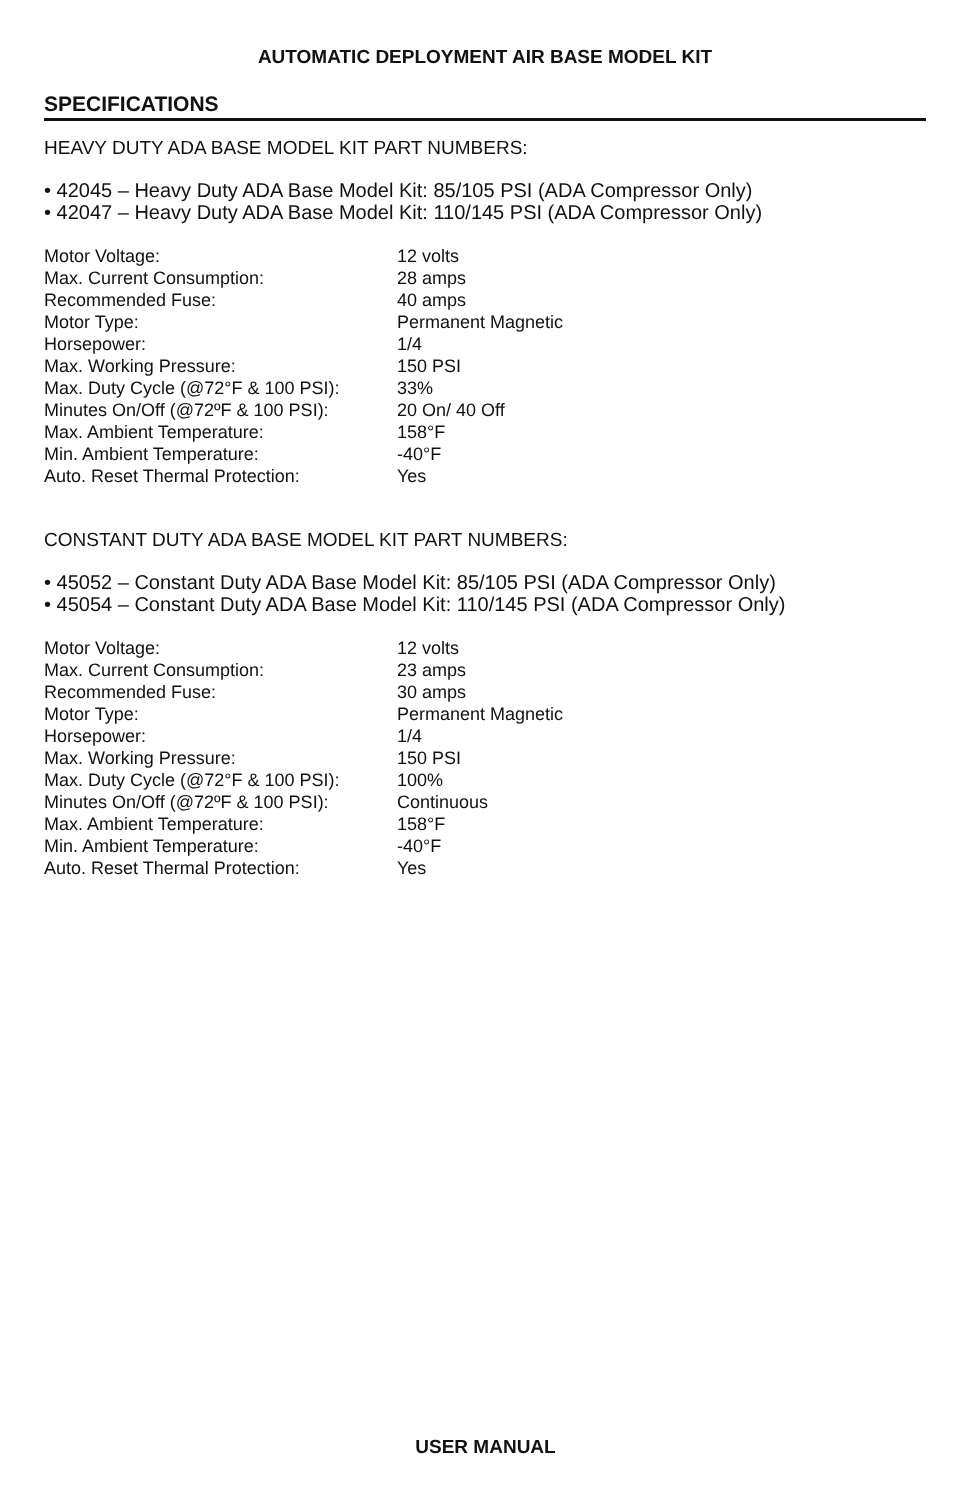AUTOMATIC DEPLOYMENT AIR BASE MODEL KIT
SPECIFICATIONS
HEAVY DUTY ADA BASE MODEL KIT PART NUMBERS:
• 42045 – Heavy Duty ADA Base Model Kit: 85/105 PSI (ADA Compressor Only)
• 42047 – Heavy Duty ADA Base Model Kit: 110/145 PSI (ADA Compressor Only)
| Motor Voltage: | 12 volts |
| Max. Current Consumption: | 28 amps |
| Recommended Fuse: | 40 amps |
| Motor Type: | Permanent Magnetic |
| Horsepower: | 1/4 |
| Max. Working Pressure: | 150 PSI |
| Max. Duty Cycle (@72°F & 100 PSI): | 33% |
| Minutes On/Off (@72ºF & 100 PSI): | 20 On/ 40 Off |
| Max. Ambient Temperature: | 158°F |
| Min. Ambient Temperature: | -40°F |
| Auto. Reset Thermal Protection: | Yes |
CONSTANT DUTY ADA BASE MODEL KIT PART NUMBERS:
• 45052 – Constant Duty ADA Base Model Kit: 85/105 PSI (ADA Compressor Only)
• 45054 – Constant Duty ADA Base Model Kit: 110/145 PSI (ADA Compressor Only)
| Motor Voltage: | 12 volts |
| Max. Current Consumption: | 23 amps |
| Recommended Fuse: | 30 amps |
| Motor Type: | Permanent Magnetic |
| Horsepower: | 1/4 |
| Max. Working Pressure: | 150 PSI |
| Max. Duty Cycle (@72°F & 100 PSI): | 100% |
| Minutes On/Off (@72ºF & 100 PSI): | Continuous |
| Max. Ambient Temperature: | 158°F |
| Min. Ambient Temperature: | -40°F |
| Auto. Reset Thermal Protection: | Yes |
USER MANUAL